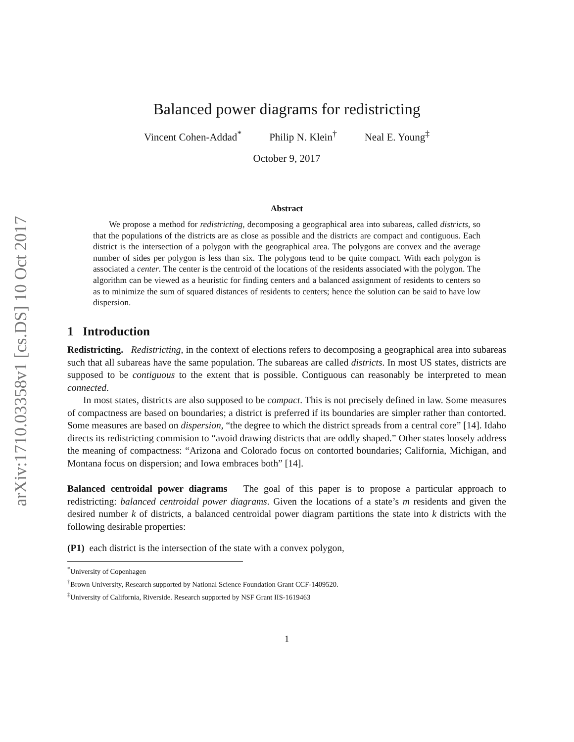arXiv:1710.03358v1 [cs.DS] 10 Oct 2017
Balanced power diagrams for redistricting
Vincent Cohen-Addad<sup>*</sup> Philip N. Klein<sup>†</sup> Neal E. Young<sup>‡</sup>
October 9, 2017
Abstract
We propose a method for redistricting, decomposing a geographical area into subareas, called districts, so that the populations of the districts are as close as possible and the districts are compact and contiguous. Each district is the intersection of a polygon with the geographical area. The polygons are convex and the average number of sides per polygon is less than six. The polygons tend to be quite compact. With each polygon is associated a center. The center is the centroid of the locations of the residents associated with the polygon. The algorithm can be viewed as a heuristic for finding centers and a balanced assignment of residents to centers so as to minimize the sum of squared distances of residents to centers; hence the solution can be said to have low dispersion.
1 Introduction
Redistricting. Redistricting, in the context of elections refers to decomposing a geographical area into subareas such that all subareas have the same population. The subareas are called districts. In most US states, districts are supposed to be contiguous to the extent that is possible. Contiguous can reasonably be interpreted to mean connected.
In most states, districts are also supposed to be compact. This is not precisely defined in law. Some measures of compactness are based on boundaries; a district is preferred if its boundaries are simpler rather than contorted. Some measures are based on dispersion, “the degree to which the district spreads from a central core” [14]. Idaho directs its redistricting commision to “avoid drawing districts that are oddly shaped.” Other states loosely address the meaning of compactness: “Arizona and Colorado focus on contorted boundaries; California, Michigan, and Montana focus on dispersion; and Iowa embraces both” [14].
Balanced centroidal power diagrams The goal of this paper is to propose a particular approach to redistricting: balanced centroidal power diagrams. Given the locations of a state’s m residents and given the desired number k of districts, a balanced centroidal power diagram partitions the state into k districts with the following desirable properties:
(P1) each district is the intersection of the state with a convex polygon,
<sup>*</sup> University of Copenhagen
<sup>†</sup> Brown University, Research supported by National Science Foundation Grant CCF-1409520.
<sup>‡</sup> University of California, Riverside. Research supported by NSF Grant IIS-1619463
1